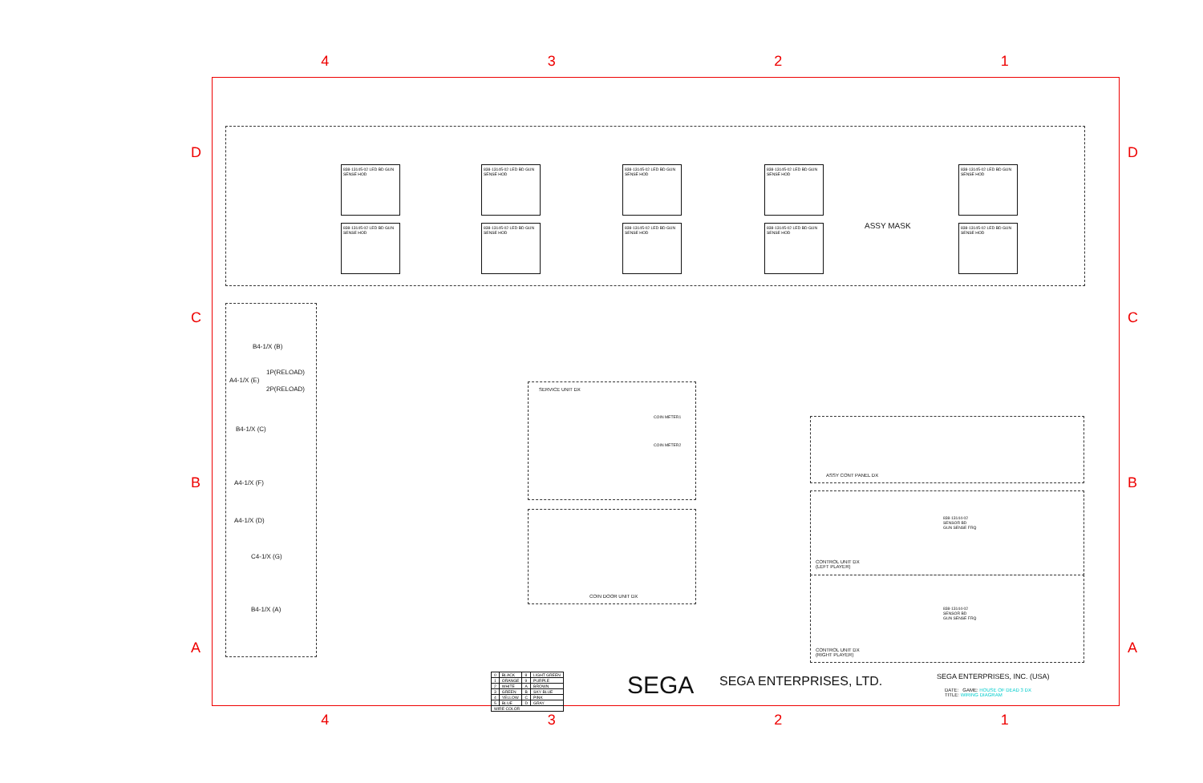4 3 2 1
DCBA DCBA
838-13145-02 LED BD GUN SENSE HOD
838-13145-02 LED BD GUN SENSE HOD
838-13145-02 LED BD GUN SENSE HOD
838-13145-02 LED BD GUN SENSE HOD
838-13145-02 LED BD GUN SENSE HOD
838-13145-02 LED BD GUN SENSE HOD
838-13145-02 LED BD GUN SENSE HOD
838-13145-02 LED BD GUN SENSE HOD
838-13145-02 LED BD GUN SENSE HOD
838-13145-02 LED BD GUN SENSE HOD
ASSY MASK
B4-1/X (B)
1P(RELOAD)
A4-1/X (E)
2P(RELOAD)
B4-1/X (C)
A4-1/X (F)
A4-1/X (D)
C4-1/X (G)
B4-1/X (A)
SERVICE UNIT DX
COIN METER1
COIN METER2
COIN DOOR UNIT DX
ASSY CONT PANEL DX
CONTROL UNIT DX
(LEFT PLAYER)
838-13144-02
SENSOR BD
GUN SENSE FRQ
CONTROL UNIT DX
(RIGHT PLAYER)
838-13144-02
SENSOR BD
GUN SENSE FRQ
| 0 | BLACK | 8 | LIGHT GREEN |
| 1 | ORANGE | 9 | PURPLE |
| 2 | WHITE | A | BROWN |
| 3 | GREEN | B | SKY BLUE |
| 4 | YELLOW | C | PINK |
| 5 | BLUE | D | GRAY |
| WIRE COLOR | | | |
SEGA SEGA ENTERPRISES, LTD. SEGA ENTERPRISES, INC. (USA)
DATE: GAME: HOUSE OF DEAD 3 DX
TITLE: WIRING DIAGRAM
4 3 2 1